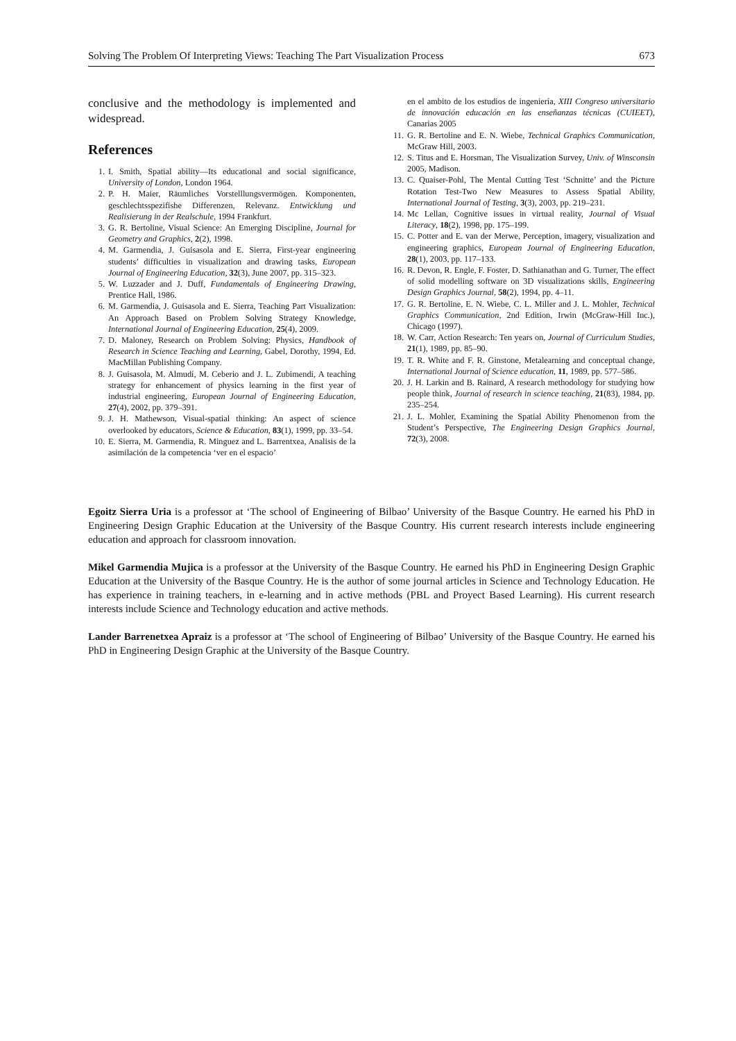Solving The Problem Of Interpreting Views: Teaching The Part Visualization Process 673
conclusive and the methodology is implemented and widespread.
References
1. I. Smith, Spatial ability—Its educational and social significance, University of London, London 1964.
2. P. H. Maier, Räumliches Vorstelllungsvermögen. Komponenten, geschlechtsspezifishe Differenzen, Relevanz. Entwicklung und Realisierung in der Realschule, 1994 Frankfurt.
3. G. R. Bertoline, Visual Science: An Emerging Discipline, Journal for Geometry and Graphics, 2(2), 1998.
4. M. Garmendia, J. Guisasola and E. Sierra, First-year engineering students’ difficulties in visualization and drawing tasks, European Journal of Engineering Education, 32(3), June 2007, pp. 315–323.
5. W. Luzzader and J. Duff, Fundamentals of Engineering Drawing, Prentice Hall, 1986.
6. M. Garmendia, J. Guisasola and E. Sierra, Teaching Part Visualization: An Approach Based on Problem Solving Strategy Knowledge, International Journal of Engineering Education, 25(4), 2009.
7. D. Maloney, Research on Problem Solving: Physics, Handbook of Research in Science Teaching and Learning, Gabel, Dorothy, 1994, Ed. MacMillan Publishing Company.
8. J. Guisasola, M. Almudí, M. Ceberio and J. L. Zubimendi, A teaching strategy for enhancement of physics learning in the first year of industrial engineering, European Journal of Engineering Education, 27(4), 2002, pp. 379–391.
9. J. H. Mathewson, Visual-spatial thinking: An aspect of science overlooked by educators, Science & Education, 83(1), 1999, pp. 33–54.
10. E. Sierra, M. Garmendia, R. Minguez and L. Barrentxea, Analisis de la asimilación de la competencia ‘ver en el espacio’
en el ambito de los estudios de ingeniería, XIII Congreso universitario de innovación educación en las enseñanzas técnicas (CUIEET), Canarias 2005
11. G. R. Bertoline and E. N. Wiebe, Technical Graphics Communication, McGraw Hill, 2003.
12. S. Titus and E. Horsman, The Visualization Survey, Univ. of Winsconsin 2005, Madison.
13. C. Quaiser-Pohl, The Mental Cutting Test ‘Schnitte’ and the Picture Rotation Test-Two New Measures to Assess Spatial Ability, International Journal of Testing, 3(3), 2003, pp. 219–231.
14. Mc Lellan, Cognitive issues in virtual reality, Journal of Visual Literacy, 18(2), 1998, pp. 175–199.
15. C. Potter and E. van der Merwe, Perception, imagery, visualization and engineering graphics, European Journal of Engineering Education, 28(1), 2003, pp. 117–133.
16. R. Devon, R. Engle, F. Foster, D. Sathianathan and G. Turner, The effect of solid modelling software on 3D visualizations skills, Engineering Design Graphics Journal, 58(2), 1994, pp. 4–11.
17. G. R. Bertoline, E. N. Wiebe, C. L. Miller and J. L. Mohler, Technical Graphics Communication, 2nd Edition, Irwin (McGraw-Hill Inc.), Chicago (1997).
18. W. Carr, Action Research: Ten years on, Journal of Curriculum Studies, 21(1), 1989, pp. 85–90.
19. T. R. White and F. R. Ginstone, Metalearning and conceptual change, International Journal of Science education, 11, 1989, pp. 577–586.
20. J. H. Larkin and B. Rainard, A research methodology for studying how people think, Journal of research in science teaching, 21(83), 1984, pp. 235–254.
21. J. L. Mohler, Examining the Spatial Ability Phenomenon from the Student’s Perspective, The Engineering Design Graphics Journal, 72(3), 2008.
Egoitz Sierra Uria is a professor at ‘The school of Engineering of Bilbao’ University of the Basque Country. He earned his PhD in Engineering Design Graphic Education at the University of the Basque Country. His current research interests include engineering education and approach for classroom innovation.
Mikel Garmendia Mujica is a professor at the University of the Basque Country. He earned his PhD in Engineering Design Graphic Education at the University of the Basque Country. He is the author of some journal articles in Science and Technology Education. He has experience in training teachers, in e-learning and in active methods (PBL and Proyect Based Learning). His current research interests include Science and Technology education and active methods.
Lander Barrenetxea Apraiz is a professor at ‘The school of Engineering of Bilbao’ University of the Basque Country. He earned his PhD in Engineering Design Graphic at the University of the Basque Country.